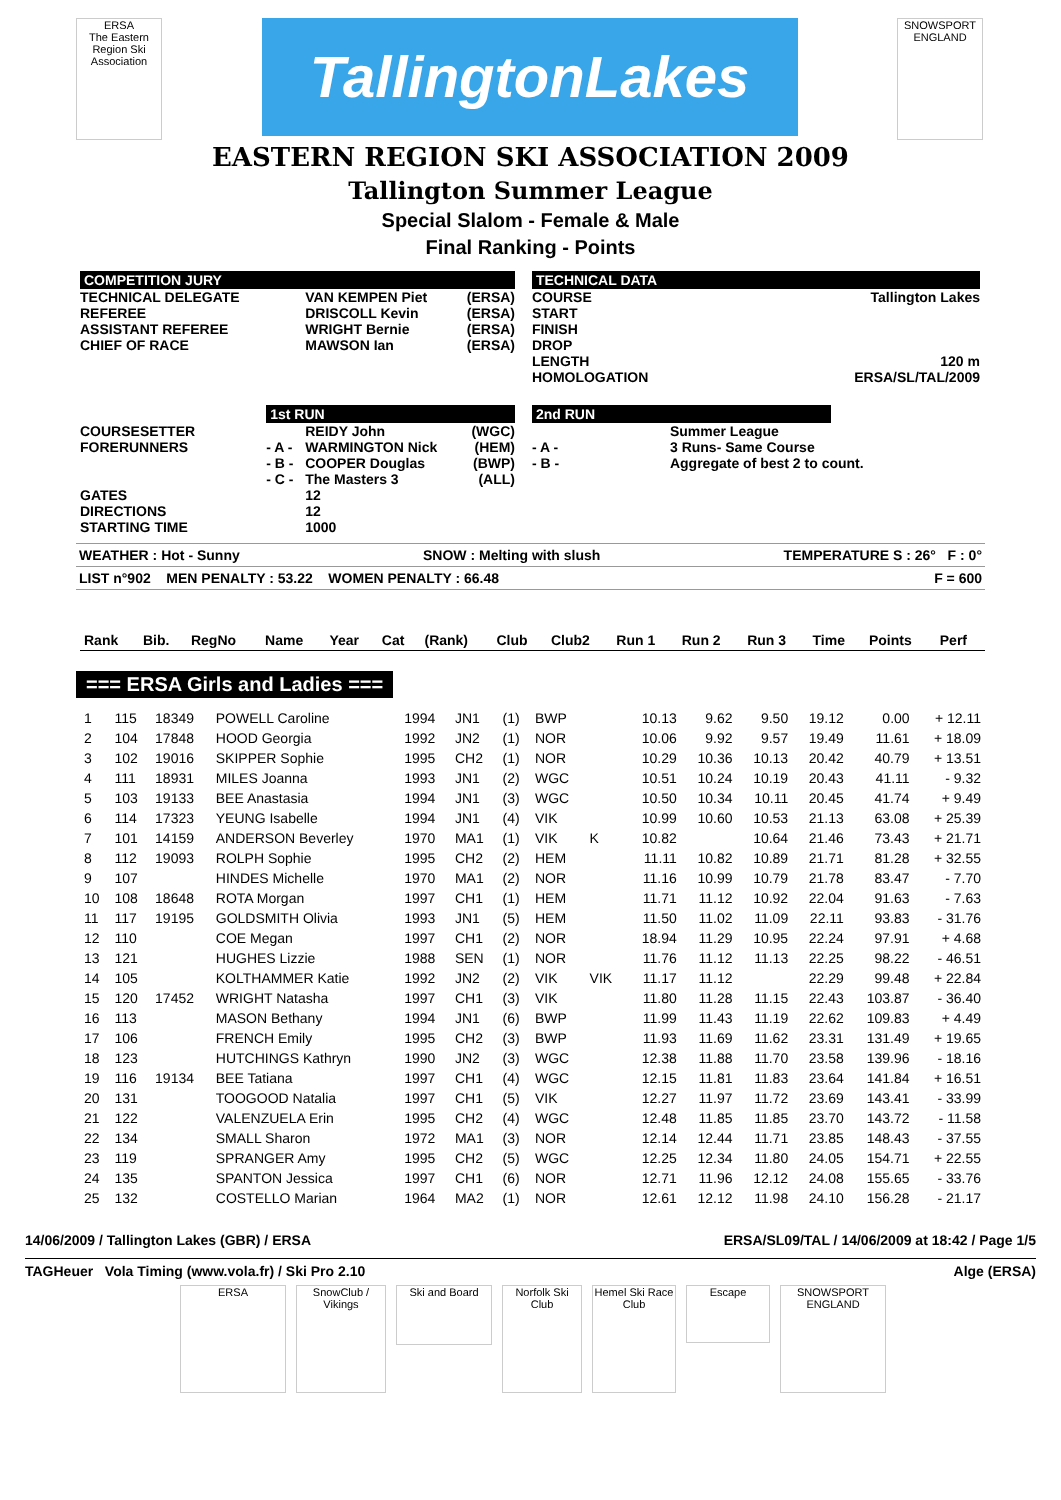ERSA
The Eastern Region Ski Association
TallingtonLakes
SNOWSPORT ENGLAND
EASTERN REGION SKI ASSOCIATION 2009
Tallington Summer League
Special Slalom - Female & Male
Final Ranking - Points
| COMPETITION JURY | | | | | TECHNICAL DATA | | |
| TECHNICAL DELEGATE | | VAN KEMPEN Piet | (ERSA) | | COURSE | | Tallington Lakes |
| REFEREE | | DRISCOLL Kevin | (ERSA) | | START | | |
| ASSISTANT REFEREE | | WRIGHT Bernie | (ERSA) | | FINISH | | |
| CHIEF OF RACE | | MAWSON Ian | (ERSA) | | DROP | | |
| | | | | | LENGTH | | 120 m |
| | | | | | HOMOLOGATION | | ERSA/SL/TAL/2009 |
| | 1st RUN | | | | 2nd RUN | | |
| COURSESETTER | | REIDY John | (WGC) | | | Summer League | |
| FORERUNNERS | - A - | WARMINGTON Nick | (HEM) | | - A - | 3 Runs- Same Course | |
| | - B - | COOPER Douglas | (BWP) | | - B - | Aggregate of best 2 to count. | |
| | - C - | The Masters 3 | (ALL) | | | | |
| GATES | | 12 | | | | | |
| DIRECTIONS | | 12 | | | | | |
| STARTING TIME | | 1000 | | | | | |
WEATHER : Hot - Sunny SNOW : Melting with slush TEMPERATURE S : 26° F : 0°
LIST n°902 MEN PENALTY : 53.22 WOMEN PENALTY : 66.48 F = 600
| Rank | Bib. | RegNo | Name | Year | Cat | (Rank) | Club | Club2 | Run 1 | Run 2 | Run 3 | Time | Points | Perf |
| --- | --- | --- | --- | --- | --- | --- | --- | --- | --- | --- | --- | --- | --- | --- |
=== ERSA Girls and Ladies ===
| 1 | 115 | 18349 | POWELL Caroline | 1994 | JN1 | (1) | BWP | | 10.13 | 9.62 | 9.50 | 19.12 | 0.00 | + 12.11 |
| 2 | 104 | 17848 | HOOD Georgia | 1992 | JN2 | (1) | NOR | | 10.06 | 9.92 | 9.57 | 19.49 | 11.61 | + 18.09 |
| 3 | 102 | 19016 | SKIPPER Sophie | 1995 | CH2 | (1) | NOR | | 10.29 | 10.36 | 10.13 | 20.42 | 40.79 | + 13.51 |
| 4 | 111 | 18931 | MILES Joanna | 1993 | JN1 | (2) | WGC | | 10.51 | 10.24 | 10.19 | 20.43 | 41.11 | - 9.32 |
| 5 | 103 | 19133 | BEE Anastasia | 1994 | JN1 | (3) | WGC | | 10.50 | 10.34 | 10.11 | 20.45 | 41.74 | + 9.49 |
| 6 | 114 | 17323 | YEUNG Isabelle | 1994 | JN1 | (4) | VIK | | 10.99 | 10.60 | 10.53 | 21.13 | 63.08 | + 25.39 |
| 7 | 101 | 14159 | ANDERSON Beverley | 1970 | MA1 | (1) | VIK | K | 10.82 | | 10.64 | 21.46 | 73.43 | + 21.71 |
| 8 | 112 | 19093 | ROLPH Sophie | 1995 | CH2 | (2) | HEM | | 11.11 | 10.82 | 10.89 | 21.71 | 81.28 | + 32.55 |
| 9 | 107 | | HINDES Michelle | 1970 | MA1 | (2) | NOR | | 11.16 | 10.99 | 10.79 | 21.78 | 83.47 | - 7.70 |
| 10 | 108 | 18648 | ROTA Morgan | 1997 | CH1 | (1) | HEM | | 11.71 | 11.12 | 10.92 | 22.04 | 91.63 | - 7.63 |
| 11 | 117 | 19195 | GOLDSMITH Olivia | 1993 | JN1 | (5) | HEM | | 11.50 | 11.02 | 11.09 | 22.11 | 93.83 | - 31.76 |
| 12 | 110 | | COE Megan | 1997 | CH1 | (2) | NOR | | 18.94 | 11.29 | 10.95 | 22.24 | 97.91 | + 4.68 |
| 13 | 121 | | HUGHES Lizzie | 1988 | SEN | (1) | NOR | | 11.76 | 11.12 | 11.13 | 22.25 | 98.22 | - 46.51 |
| 14 | 105 | | KOLTHAMMER Katie | 1992 | JN2 | (2) | VIK | VIK | 11.17 | 11.12 | | 22.29 | 99.48 | + 22.84 |
| 15 | 120 | 17452 | WRIGHT Natasha | 1997 | CH1 | (3) | VIK | | 11.80 | 11.28 | 11.15 | 22.43 | 103.87 | - 36.40 |
| 16 | 113 | | MASON Bethany | 1994 | JN1 | (6) | BWP | | 11.99 | 11.43 | 11.19 | 22.62 | 109.83 | + 4.49 |
| 17 | 106 | | FRENCH Emily | 1995 | CH2 | (3) | BWP | | 11.93 | 11.69 | 11.62 | 23.31 | 131.49 | + 19.65 |
| 18 | 123 | | HUTCHINGS Kathryn | 1990 | JN2 | (3) | WGC | | 12.38 | 11.88 | 11.70 | 23.58 | 139.96 | - 18.16 |
| 19 | 116 | 19134 | BEE Tatiana | 1997 | CH1 | (4) | WGC | | 12.15 | 11.81 | 11.83 | 23.64 | 141.84 | + 16.51 |
| 20 | 131 | | TOOGOOD Natalia | 1997 | CH1 | (5) | VIK | | 12.27 | 11.97 | 11.72 | 23.69 | 143.41 | - 33.99 |
| 21 | 122 | | VALENZUELA Erin | 1995 | CH2 | (4) | WGC | | 12.48 | 11.85 | 11.85 | 23.70 | 143.72 | - 11.58 |
| 22 | 134 | | SMALL Sharon | 1972 | MA1 | (3) | NOR | | 12.14 | 12.44 | 11.71 | 23.85 | 148.43 | - 37.55 |
| 23 | 119 | | SPRANGER Amy | 1995 | CH2 | (5) | WGC | | 12.25 | 12.34 | 11.80 | 24.05 | 154.71 | + 22.55 |
| 24 | 135 | | SPANTON Jessica | 1997 | CH1 | (6) | NOR | | 12.71 | 11.96 | 12.12 | 24.08 | 155.65 | - 33.76 |
| 25 | 132 | | COSTELLO Marian | 1964 | MA2 | (1) | NOR | | 12.61 | 12.12 | 11.98 | 24.10 | 156.28 | - 21.17 |
14/06/2009 / Tallington Lakes (GBR) / ERSA ERSA/SL09/TAL / 14/06/2009 at 18:42 / Page 1/5
TAGHeuer Vola Timing (www.vola.fr) / Ski Pro 2.10 Alge (ERSA)
ERSA SnowClub / Vikings
Ski and Board
Norfolk Ski Club
Hemel Ski Race Club
Escape
SNOWSPORT ENGLAND